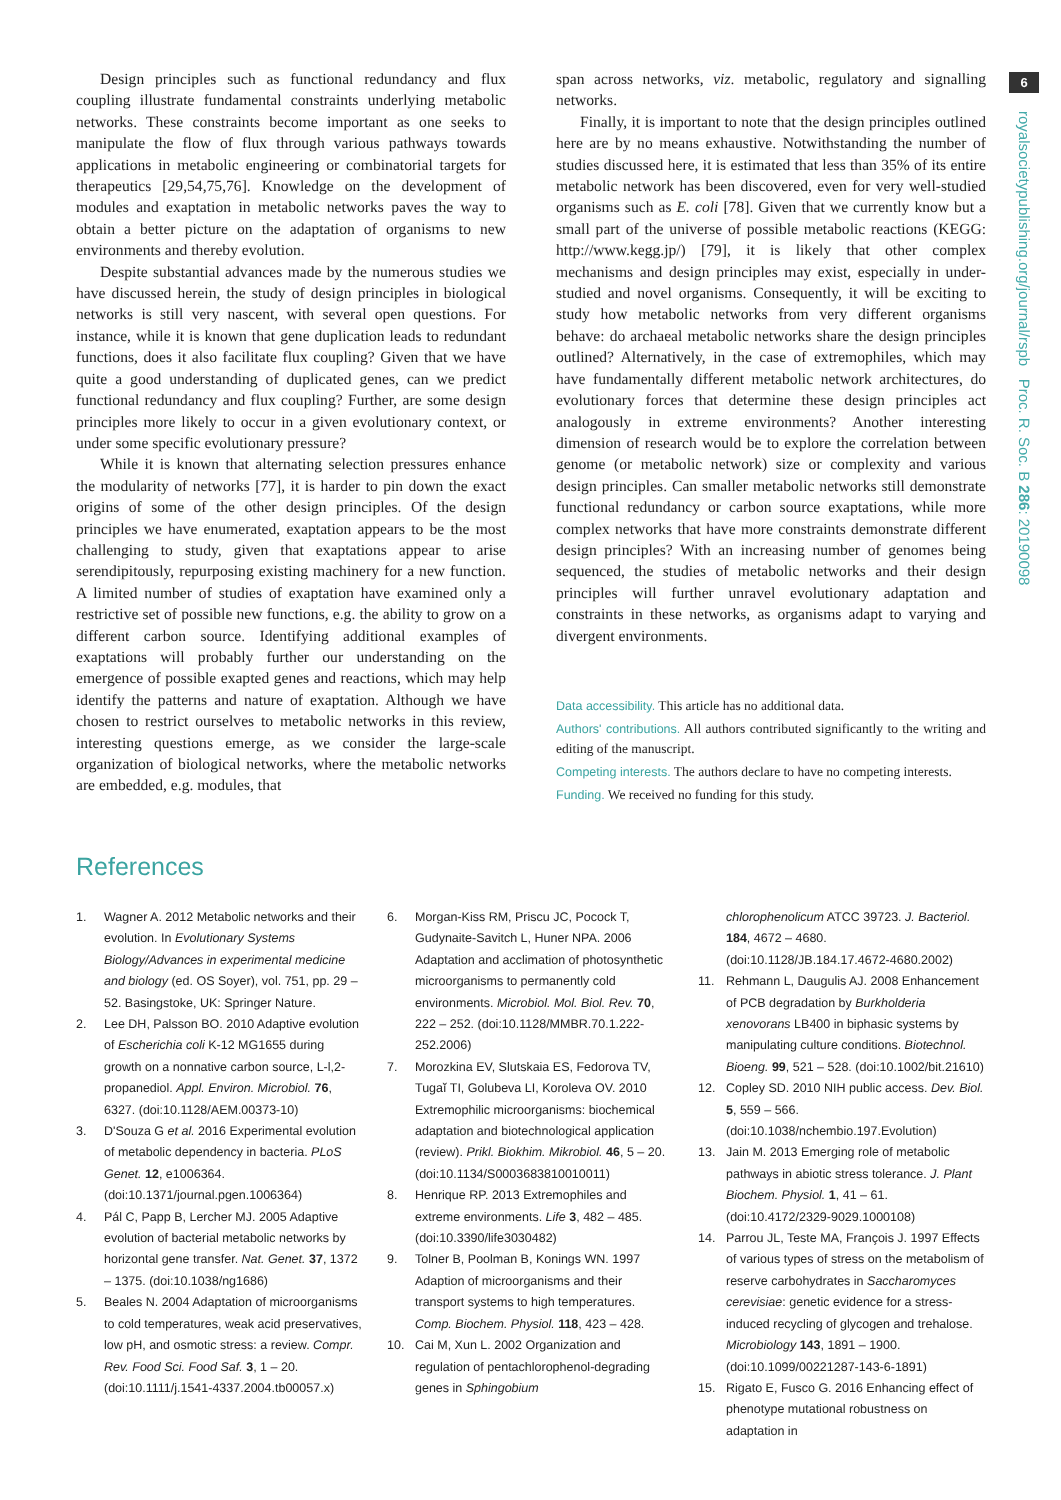6
royalsocietypublishing.org/journal/rspb Proc. R. Soc. B 286: 20190098
Design principles such as functional redundancy and flux coupling illustrate fundamental constraints underlying metabolic networks. These constraints become important as one seeks to manipulate the flow of flux through various pathways towards applications in metabolic engineering or combinatorial targets for therapeutics [29,54,75,76]. Knowledge on the development of modules and exaptation in metabolic networks paves the way to obtain a better picture on the adaptation of organisms to new environments and thereby evolution.
Despite substantial advances made by the numerous studies we have discussed herein, the study of design principles in biological networks is still very nascent, with several open questions. For instance, while it is known that gene duplication leads to redundant functions, does it also facilitate flux coupling? Given that we have quite a good understanding of duplicated genes, can we predict functional redundancy and flux coupling? Further, are some design principles more likely to occur in a given evolutionary context, or under some specific evolutionary pressure?
While it is known that alternating selection pressures enhance the modularity of networks [77], it is harder to pin down the exact origins of some of the other design principles. Of the design principles we have enumerated, exaptation appears to be the most challenging to study, given that exaptations appear to arise serendipitously, repurposing existing machinery for a new function. A limited number of studies of exaptation have examined only a restrictive set of possible new functions, e.g. the ability to grow on a different carbon source. Identifying additional examples of exaptations will probably further our understanding on the emergence of possible exapted genes and reactions, which may help identify the patterns and nature of exaptation. Although we have chosen to restrict ourselves to metabolic networks in this review, interesting questions emerge, as we consider the large-scale organization of biological networks, where the metabolic networks are embedded, e.g. modules, that
span across networks, viz. metabolic, regulatory and signalling networks.
Finally, it is important to note that the design principles outlined here are by no means exhaustive. Notwithstanding the number of studies discussed here, it is estimated that less than 35% of its entire metabolic network has been discovered, even for very well-studied organisms such as E. coli [78]. Given that we currently know but a small part of the universe of possible metabolic reactions (KEGG: http://www.kegg.jp/) [79], it is likely that other complex mechanisms and design principles may exist, especially in under-studied and novel organisms. Consequently, it will be exciting to study how metabolic networks from very different organisms behave: do archaeal metabolic networks share the design principles outlined? Alternatively, in the case of extremophiles, which may have fundamentally different metabolic network architectures, do evolutionary forces that determine these design principles act analogously in extreme environments? Another interesting dimension of research would be to explore the correlation between genome (or metabolic network) size or complexity and various design principles. Can smaller metabolic networks still demonstrate functional redundancy or carbon source exaptations, while more complex networks that have more constraints demonstrate different design principles? With an increasing number of genomes being sequenced, the studies of metabolic networks and their design principles will further unravel evolutionary adaptation and constraints in these networks, as organisms adapt to varying and divergent environments.
Data accessibility. This article has no additional data.
Authors' contributions. All authors contributed significantly to the writing and editing of the manuscript.
Competing interests. The authors declare to have no competing interests.
Funding. We received no funding for this study.
References
1. Wagner A. 2012 Metabolic networks and their evolution. In Evolutionary Systems Biology/Advances in experimental medicine and biology (ed. OS Soyer), vol. 751, pp. 29 – 52. Basingstoke, UK: Springer Nature.
2. Lee DH, Palsson BO. 2010 Adaptive evolution of Escherichia coli K-12 MG1655 during growth on a nonnative carbon source, L-l,2-propanediol. Appl. Environ. Microbiol. 76, 6327. (doi:10.1128/AEM.00373-10)
3. D'Souza G et al. 2016 Experimental evolution of metabolic dependency in bacteria. PLoS Genet. 12, e1006364. (doi:10.1371/journal.pgen.1006364)
4. Pál C, Papp B, Lercher MJ. 2005 Adaptive evolution of bacterial metabolic networks by horizontal gene transfer. Nat. Genet. 37, 1372 – 1375. (doi:10.1038/ng1686)
5. Beales N. 2004 Adaptation of microorganisms to cold temperatures, weak acid preservatives, low pH, and osmotic stress: a review. Compr. Rev. Food Sci. Food Saf. 3, 1 – 20. (doi:10.1111/j.1541-4337.2004.tb00057.x)
6. Morgan-Kiss RM, Priscu JC, Pocock T, Gudynaite-Savitch L, Huner NPA. 2006 Adaptation and acclimation of photosynthetic microorganisms to permanently cold environments. Microbiol. Mol. Biol. Rev. 70, 222 – 252. (doi:10.1128/MMBR.70.1.222-252.2006)
7. Morozkina EV, Slutskaia ES, Fedorova TV, Tugaĭ TI, Golubeva LI, Koroleva OV. 2010 Extremophilic microorganisms: biochemical adaptation and biotechnological application (review). Prikl. Biokhim. Mikrobiol. 46, 5 – 20. (doi:10.1134/S0003683810010011)
8. Henrique RP. 2013 Extremophiles and extreme environments. Life 3, 482 – 485. (doi:10.3390/life3030482)
9. Tolner B, Poolman B, Konings WN. 1997 Adaption of microorganisms and their transport systems to high temperatures. Comp. Biochem. Physiol. 118, 423 – 428.
10. Cai M, Xun L. 2002 Organization and regulation of pentachlorophenol-degrading genes in Sphingobium
chlorophenolicum ATCC 39723. J. Bacteriol. 184, 4672 – 4680. (doi:10.1128/JB.184.17.4672-4680.2002)
11. Rehmann L, Daugulis AJ. 2008 Enhancement of PCB degradation by Burkholderia xenovorans LB400 in biphasic systems by manipulating culture conditions. Biotechnol. Bioeng. 99, 521 – 528. (doi:10.1002/bit.21610)
12. Copley SD. 2010 NIH public access. Dev. Biol. 5, 559 – 566. (doi:10.1038/nchembio.197.Evolution)
13. Jain M. 2013 Emerging role of metabolic pathways in abiotic stress tolerance. J. Plant Biochem. Physiol. 1, 41 – 61. (doi:10.4172/2329-9029.1000108)
14. Parrou JL, Teste MA, François J. 1997 Effects of various types of stress on the metabolism of reserve carbohydrates in Saccharomyces cerevisiae: genetic evidence for a stress-induced recycling of glycogen and trehalose. Microbiology 143, 1891 – 1900. (doi:10.1099/00221287-143-6-1891)
15. Rigato E, Fusco G. 2016 Enhancing effect of phenotype mutational robustness on adaptation in